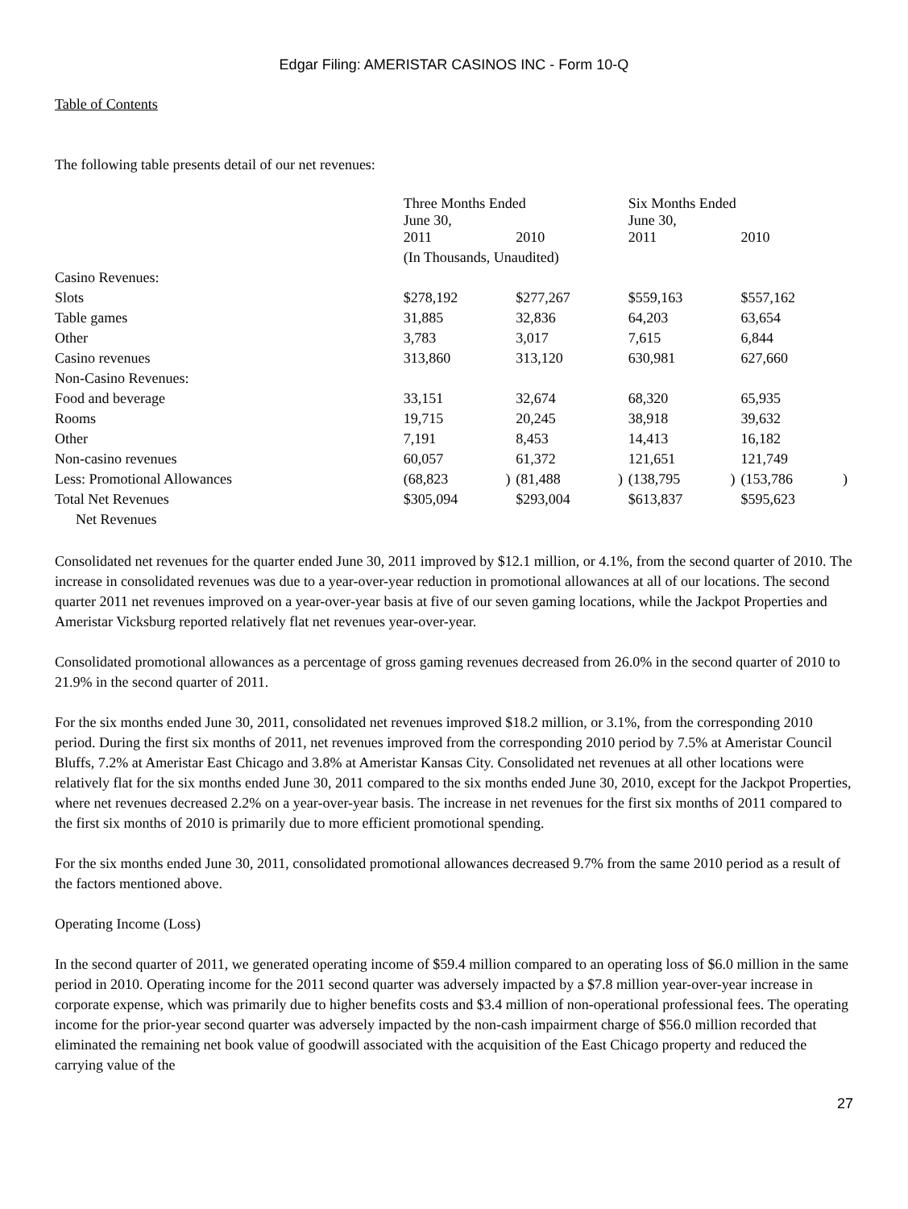Edgar Filing: AMERISTAR CASINOS INC - Form 10-Q
Table of Contents
The following table presents detail of our net revenues:
| | Three Months Ended June 30, | | | | Six Months Ended June 30, | | | |
| --- | --- | --- | --- | --- | --- | --- | --- | --- |
| | 2011 | | 2010 | | 2011 | | 2010 | |
| | (In Thousands, Unaudited) | | | | | | | |
| Casino Revenues: | | | | | | | | |
| Slots | $278,192 | | $277,267 | | $559,163 | | $557,162 | |
| Table games | 31,885 | | 32,836 | | 64,203 | | 63,654 | |
| Other | 3,783 | | 3,017 | | 7,615 | | 6,844 | |
| Casino revenues | 313,860 | | 313,120 | | 630,981 | | 627,660 | |
| Non-Casino Revenues: | | | | | | | | |
| Food and beverage | 33,151 | | 32,674 | | 68,320 | | 65,935 | |
| Rooms | 19,715 | | 20,245 | | 38,918 | | 39,632 | |
| Other | 7,191 | | 8,453 | | 14,413 | | 16,182 | |
| Non-casino revenues | 60,057 | | 61,372 | | 121,651 | | 121,749 | |
| Less: Promotional Allowances | (68,823 | ) | (81,488 | ) | (138,795 | ) | (153,786 | ) |
| Total Net Revenues | $305,094 | | $293,004 | | $613,837 | | $595,623 | |
| Net Revenues | | | | | | | | |
Consolidated net revenues for the quarter ended June 30, 2011 improved by $12.1 million, or 4.1%, from the second quarter of 2010. The increase in consolidated revenues was due to a year-over-year reduction in promotional allowances at all of our locations. The second quarter 2011 net revenues improved on a year-over-year basis at five of our seven gaming locations, while the Jackpot Properties and Ameristar Vicksburg reported relatively flat net revenues year-over-year.
Consolidated promotional allowances as a percentage of gross gaming revenues decreased from 26.0% in the second quarter of 2010 to 21.9% in the second quarter of 2011.
For the six months ended June 30, 2011, consolidated net revenues improved $18.2 million, or 3.1%, from the corresponding 2010 period. During the first six months of 2011, net revenues improved from the corresponding 2010 period by 7.5% at Ameristar Council Bluffs, 7.2% at Ameristar East Chicago and 3.8% at Ameristar Kansas City. Consolidated net revenues at all other locations were relatively flat for the six months ended June 30, 2011 compared to the six months ended June 30, 2010, except for the Jackpot Properties, where net revenues decreased 2.2% on a year-over-year basis. The increase in net revenues for the first six months of 2011 compared to the first six months of 2010 is primarily due to more efficient promotional spending.
For the six months ended June 30, 2011, consolidated promotional allowances decreased 9.7% from the same 2010 period as a result of the factors mentioned above.
Operating Income (Loss)
In the second quarter of 2011, we generated operating income of $59.4 million compared to an operating loss of $6.0 million in the same period in 2010. Operating income for the 2011 second quarter was adversely impacted by a $7.8 million year-over-year increase in corporate expense, which was primarily due to higher benefits costs and $3.4 million of non-operational professional fees. The operating income for the prior-year second quarter was adversely impacted by the non-cash impairment charge of $56.0 million recorded that eliminated the remaining net book value of goodwill associated with the acquisition of the East Chicago property and reduced the carrying value of the
27